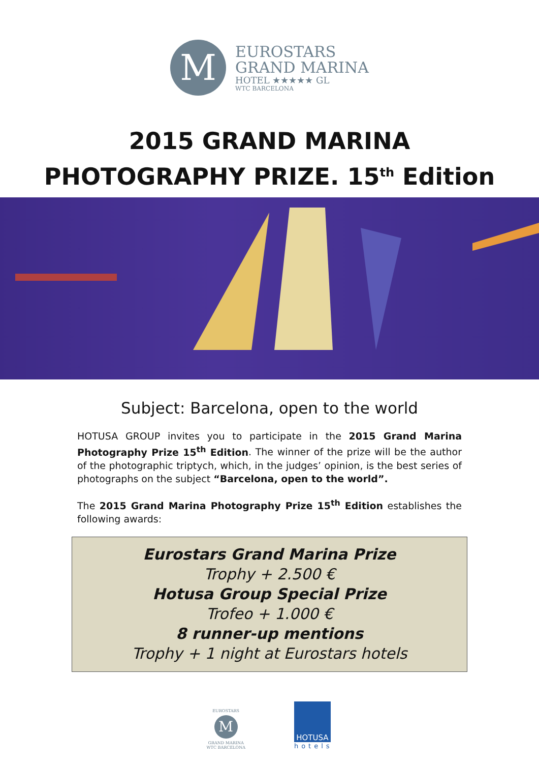M
EUROSTARS
GRAND MARINA
HOTEL ★★★★★ GL
WTC BARCELONA
2015 GRAND MARINA
PHOTOGRAPHY PRIZE. 15<sup>th</sup> Edition
Subject: Barcelona, open to the world
HOTUSA GROUP invites you to participate in the 2015 Grand Marina Photography Prize 15<sup>th</sup> Edition. The winner of the prize will be the author of the photographic triptych, which, in the judges’ opinion, is the best series of photographs on the subject “Barcelona, open to the world”.
The 2015 Grand Marina Photography Prize 15<sup>th</sup> Edition establishes the following awards:
Eurostars Grand Marina Prize
Trophy + 2.500 €
Hotusa Group Special Prize
Trofeo + 1.000 €
8 runner-up mentions
Trophy + 1 night at Eurostars hotels
EUROSTARS
M
GRAND MARINA
WTC BARCELONA
HOTUSA
hotels